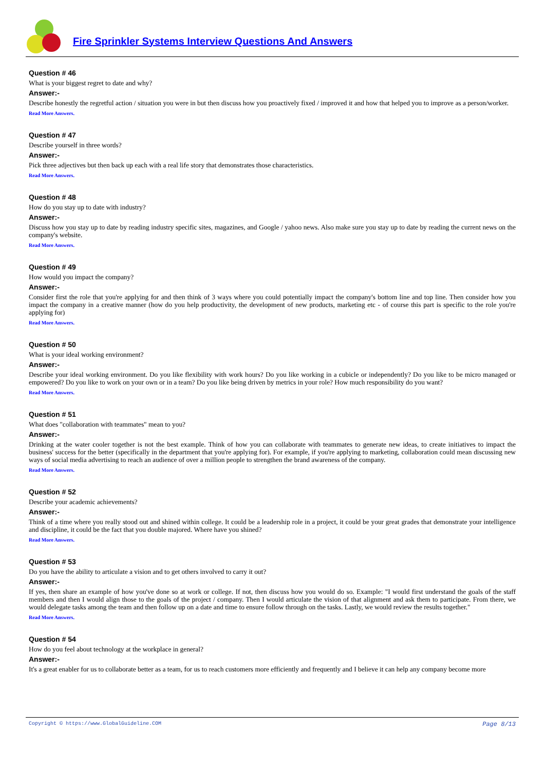Fire Sprinkler Systems Interview Questions And Answers
Question # 46
What is your biggest regret to date and why?
Answer:-
Describe honestly the regretful action / situation you were in but then discuss how you proactively fixed / improved it and how that helped you to improve as a person/worker.
Read More Answers.
Question # 47
Describe yourself in three words?
Answer:-
Pick three adjectives but then back up each with a real life story that demonstrates those characteristics.
Read More Answers.
Question # 48
How do you stay up to date with industry?
Answer:-
Discuss how you stay up to date by reading industry specific sites, magazines, and Google / yahoo news. Also make sure you stay up to date by reading the current news on the company's website.
Read More Answers.
Question # 49
How would you impact the company?
Answer:-
Consider first the role that you're applying for and then think of 3 ways where you could potentially impact the company's bottom line and top line. Then consider how you impact the company in a creative manner (how do you help productivity, the development of new products, marketing etc - of course this part is specific to the role you're applying for)
Read More Answers.
Question # 50
What is your ideal working environment?
Answer:-
Describe your ideal working environment. Do you like flexibility with work hours? Do you like working in a cubicle or independently? Do you like to be micro managed or empowered? Do you like to work on your own or in a team? Do you like being driven by metrics in your role? How much responsibility do you want?
Read More Answers.
Question # 51
What does "collaboration with teammates" mean to you?
Answer:-
Drinking at the water cooler together is not the best example. Think of how you can collaborate with teammates to generate new ideas, to create initiatives to impact the business' success for the better (specifically in the department that you're applying for). For example, if you're applying to marketing, collaboration could mean discussing new ways of social media advertising to reach an audience of over a million people to strengthen the brand awareness of the company.
Read More Answers.
Question # 52
Describe your academic achievements?
Answer:-
Think of a time where you really stood out and shined within college. It could be a leadership role in a project, it could be your great grades that demonstrate your intelligence and discipline, it could be the fact that you double majored. Where have you shined?
Read More Answers.
Question # 53
Do you have the ability to articulate a vision and to get others involved to carry it out?
Answer:-
If yes, then share an example of how you've done so at work or college. If not, then discuss how you would do so. Example: "I would first understand the goals of the staff members and then I would align those to the goals of the project / company. Then I would articulate the vision of that alignment and ask them to participate. From there, we would delegate tasks among the team and then follow up on a date and time to ensure follow through on the tasks. Lastly, we would review the results together."
Read More Answers.
Question # 54
How do you feel about technology at the workplace in general?
Answer:-
It's a great enabler for us to collaborate better as a team, for us to reach customers more efficiently and frequently and I believe it can help any company become more
Copyright © https://www.GlobalGuideline.COM Page 8/13